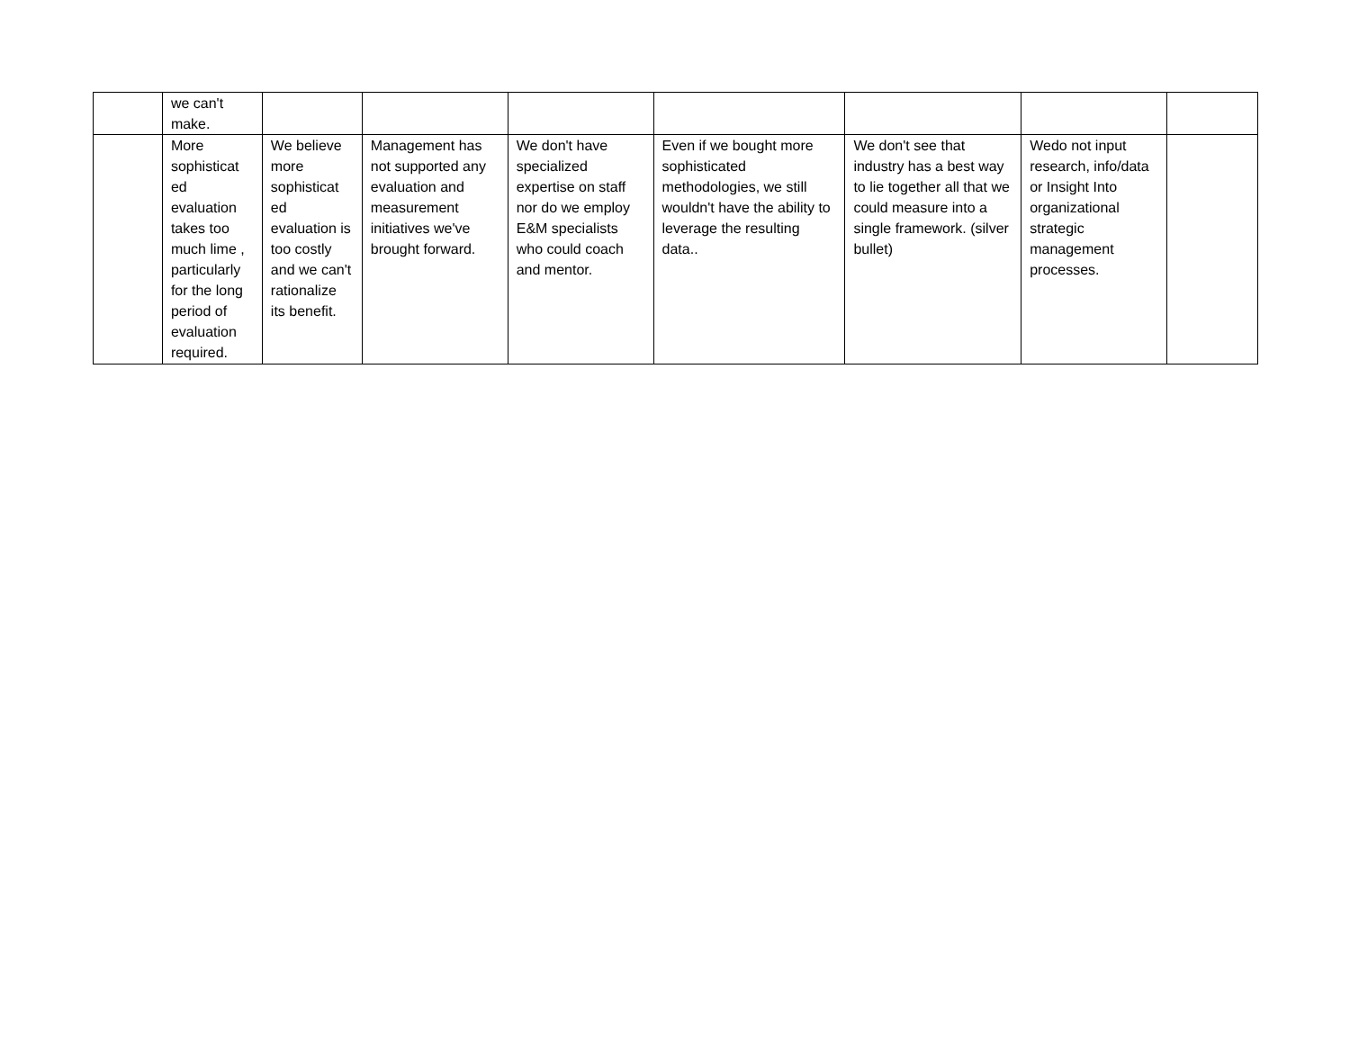| | we can't make. | | | | | | | |
| | More sophisticat ed evaluation takes too much lime , particularly for the long period of evaluation required. | We believe more sophisticat ed evaluation is too costly and we can't rationalize its benefit. | Management has not supported any evaluation and measurement initiatives we've brought forward. | We don't have specialized expertise on staff nor do we employ E&M specialists who could coach and mentor. | Even if we bought more sophisticated methodologies, we still wouldn't have the ability to leverage the resulting data.. | We don't see that industry has a best way to lie together all that we could measure into a single framework. (silver bullet) | Wedo not input research, info/data or Insight Into organizational strategic management processes. | |